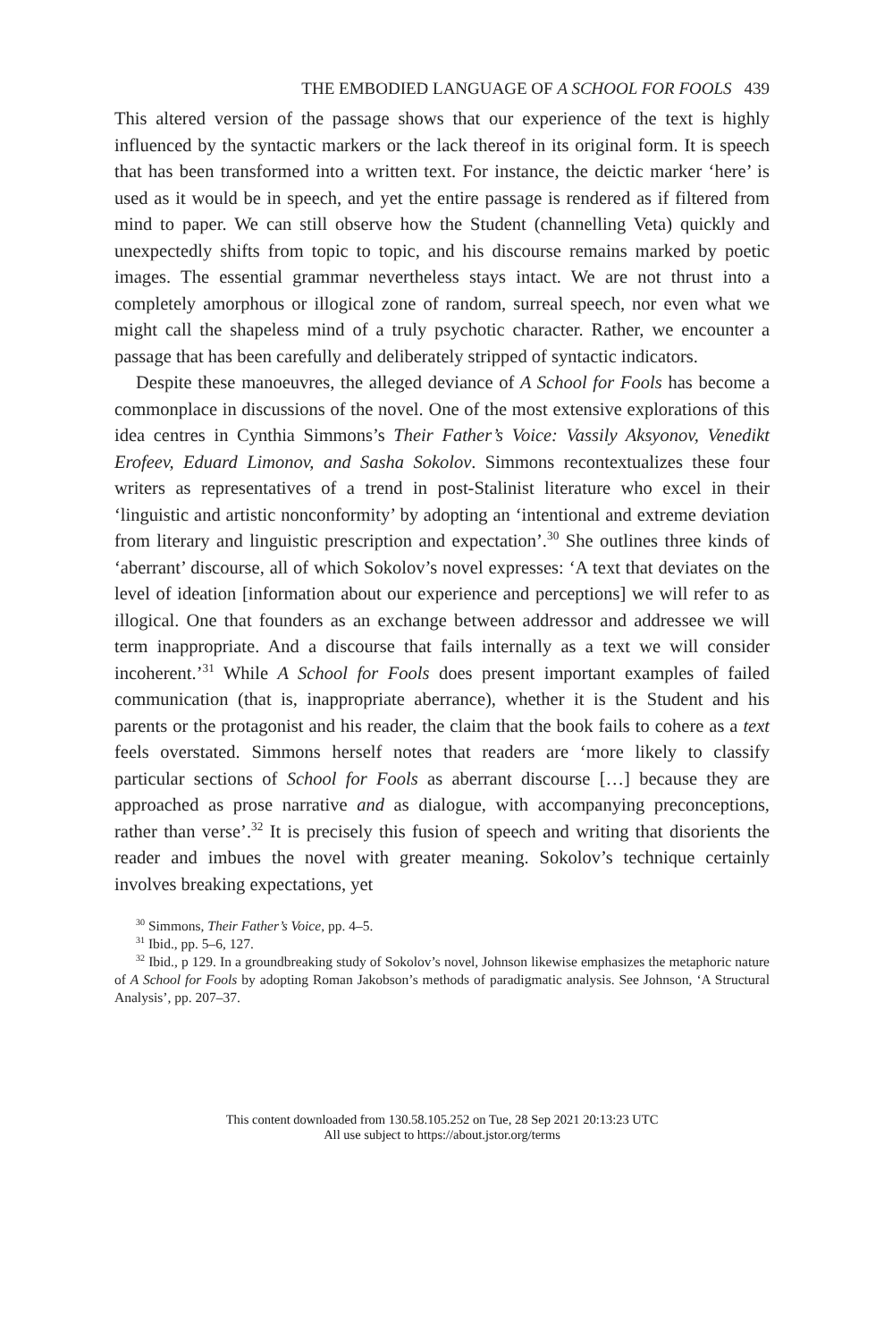THE EMBODIED LANGUAGE OF A SCHOOL FOR FOOLS 439
This altered version of the passage shows that our experience of the text is highly influenced by the syntactic markers or the lack thereof in its original form. It is speech that has been transformed into a written text. For instance, the deictic marker ‘here’ is used as it would be in speech, and yet the entire passage is rendered as if filtered from mind to paper. We can still observe how the Student (channelling Veta) quickly and unexpectedly shifts from topic to topic, and his discourse remains marked by poetic images. The essential grammar nevertheless stays intact. We are not thrust into a completely amorphous or illogical zone of random, surreal speech, nor even what we might call the shapeless mind of a truly psychotic character. Rather, we encounter a passage that has been carefully and deliberately stripped of syntactic indicators.
Despite these manoeuvres, the alleged deviance of A School for Fools has become a commonplace in discussions of the novel. One of the most extensive explorations of this idea centres in Cynthia Simmons’s Their Father’s Voice: Vassily Aksyonov, Venedikt Erofeev, Eduard Limonov, and Sasha Sokolov. Simmons recontextualizes these four writers as representatives of a trend in post-Stalinist literature who excel in their ‘linguistic and artistic nonconformity’ by adopting an ‘intentional and extreme deviation from literary and linguistic prescription and expectation’.<sup>30</sup> She outlines three kinds of ‘aberrant’ discourse, all of which Sokolov’s novel expresses: ‘A text that deviates on the level of ideation [information about our experience and perceptions] we will refer to as illogical. One that founders as an exchange between addressor and addressee we will term inappropriate. And a discourse that fails internally as a text we will consider incoherent.’<sup>31</sup> While A School for Fools does present important examples of failed communication (that is, inappropriate aberrance), whether it is the Student and his parents or the protagonist and his reader, the claim that the book fails to cohere as a text feels overstated. Simmons herself notes that readers are ‘more likely to classify particular sections of School for Fools as aberrant discourse […] because they are approached as prose narrative and as dialogue, with accompanying preconceptions, rather than verse’.<sup>32</sup> It is precisely this fusion of speech and writing that disorients the reader and imbues the novel with greater meaning. Sokolov’s technique certainly involves breaking expectations, yet
<sup>30</sup> Simmons, Their Father’s Voice, pp. 4–5.
<sup>31</sup> Ibid., pp. 5–6, 127.
<sup>32</sup> Ibid., p 129. In a groundbreaking study of Sokolov’s novel, Johnson likewise emphasizes the metaphoric nature of A School for Fools by adopting Roman Jakobson’s methods of paradigmatic analysis. See Johnson, ‘A Structural Analysis’, pp. 207–37.
This content downloaded from 130.58.105.252 on Tue, 28 Sep 2021 20:13:23 UTC
All use subject to https://about.jstor.org/terms